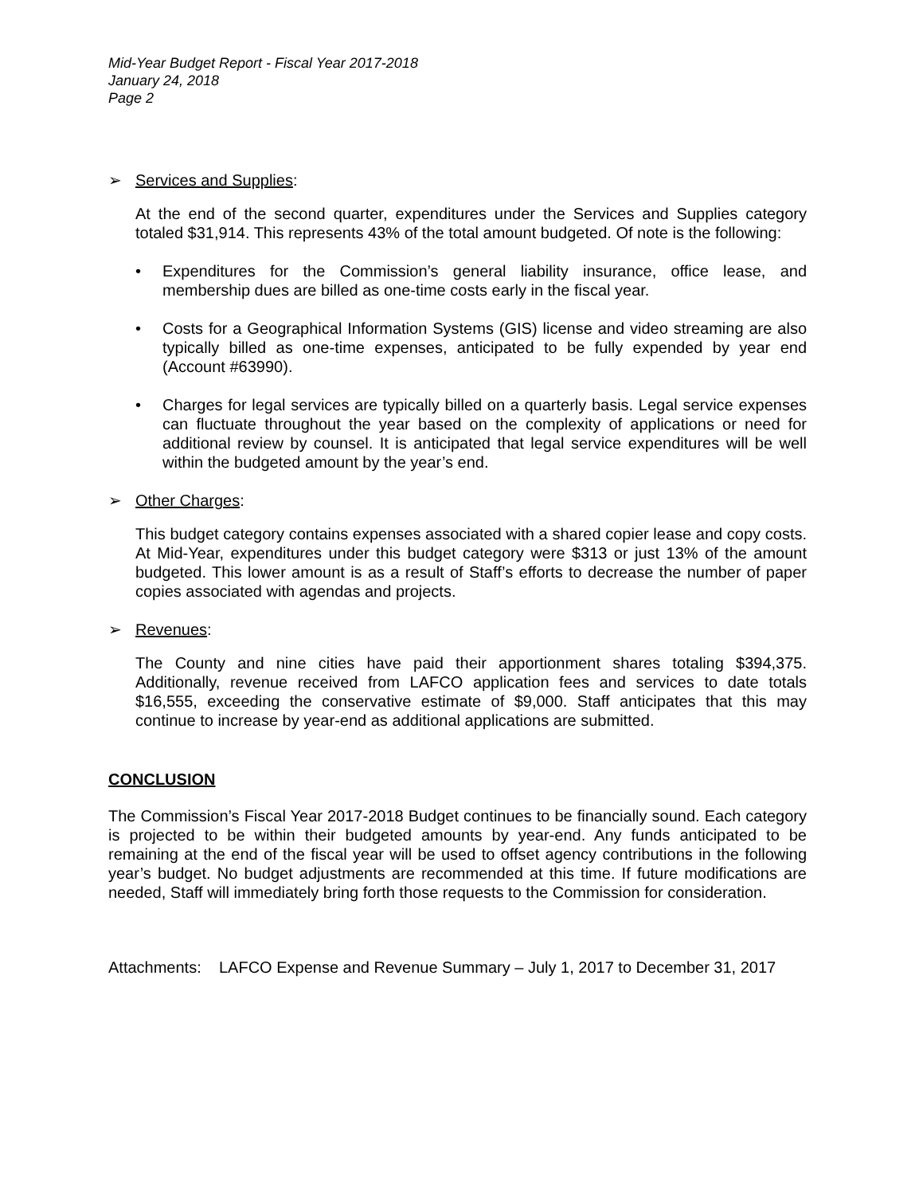Mid-Year Budget Report - Fiscal Year 2017-2018
January 24, 2018
Page 2
➢ Services and Supplies:
At the end of the second quarter, expenditures under the Services and Supplies category totaled $31,914. This represents 43% of the total amount budgeted. Of note is the following:
• Expenditures for the Commission’s general liability insurance, office lease, and membership dues are billed as one-time costs early in the fiscal year.
• Costs for a Geographical Information Systems (GIS) license and video streaming are also typically billed as one-time expenses, anticipated to be fully expended by year end (Account #63990).
• Charges for legal services are typically billed on a quarterly basis. Legal service expenses can fluctuate throughout the year based on the complexity of applications or need for additional review by counsel. It is anticipated that legal service expenditures will be well within the budgeted amount by the year’s end.
➢ Other Charges:
This budget category contains expenses associated with a shared copier lease and copy costs. At Mid-Year, expenditures under this budget category were $313 or just 13% of the amount budgeted. This lower amount is as a result of Staff’s efforts to decrease the number of paper copies associated with agendas and projects.
➢ Revenues:
The County and nine cities have paid their apportionment shares totaling $394,375. Additionally, revenue received from LAFCO application fees and services to date totals $16,555, exceeding the conservative estimate of $9,000. Staff anticipates that this may continue to increase by year-end as additional applications are submitted.
CONCLUSION
The Commission’s Fiscal Year 2017-2018 Budget continues to be financially sound. Each category is projected to be within their budgeted amounts by year-end. Any funds anticipated to be remaining at the end of the fiscal year will be used to offset agency contributions in the following year’s budget. No budget adjustments are recommended at this time. If future modifications are needed, Staff will immediately bring forth those requests to the Commission for consideration.
Attachments: LAFCO Expense and Revenue Summary – July 1, 2017 to December 31, 2017